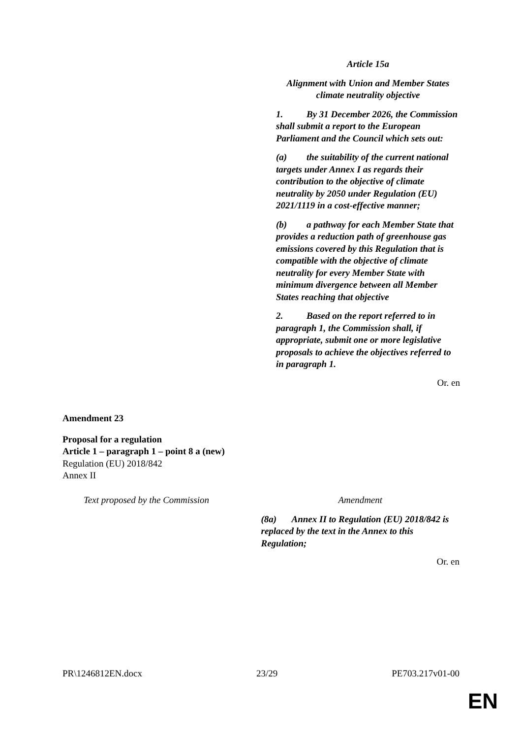Article 15a
Alignment with Union and Member States climate neutrality objective
1. By 31 December 2026, the Commission shall submit a report to the European Parliament and the Council which sets out:
(a) the suitability of the current national targets under Annex I as regards their contribution to the objective of climate neutrality by 2050 under Regulation (EU) 2021/1119 in a cost-effective manner;
(b) a pathway for each Member State that provides a reduction path of greenhouse gas emissions covered by this Regulation that is compatible with the objective of climate neutrality for every Member State with minimum divergence between all Member States reaching that objective
2. Based on the report referred to in paragraph 1, the Commission shall, if appropriate, submit one or more legislative proposals to achieve the objectives referred to in paragraph 1.
Or. en
Amendment 23
Proposal for a regulation
Article 1 – paragraph 1 – point 8 a (new)
Regulation (EU) 2018/842
Annex II
| Text proposed by the Commission | Amendment |
| | (8a) Annex II to Regulation (EU) 2018/842 is replaced by the text in the Annex to this Regulation; Or. en |
PR\1246812EN.docx 23/29 PE703.217v01-00
EN